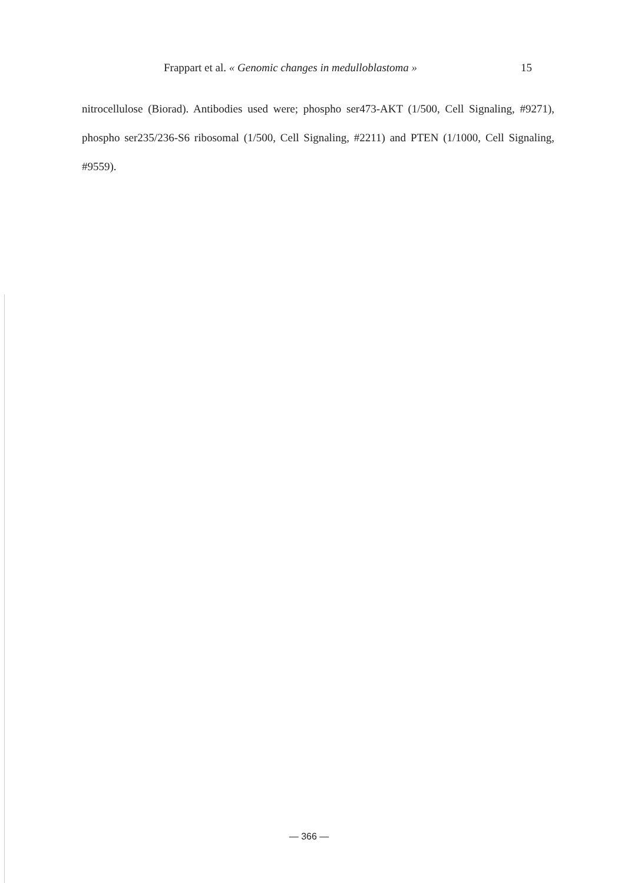Frappart et al. « Genomic changes in medulloblastoma » 15
nitrocellulose (Biorad). Antibodies used were; phospho ser473-AKT (1/500, Cell Signaling, #9271), phospho ser235/236-S6 ribosomal (1/500, Cell Signaling, #2211) and PTEN (1/1000, Cell Signaling, #9559).
— 366 —